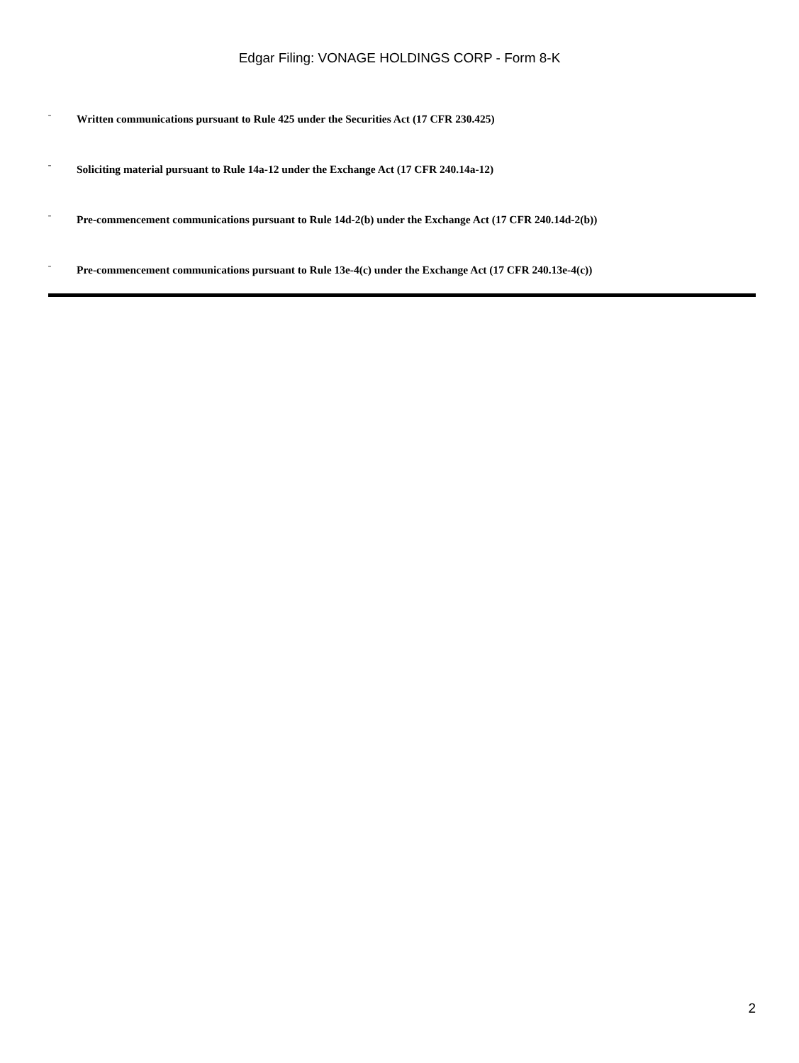Edgar Filing: VONAGE HOLDINGS CORP - Form 8-K
¨ Written communications pursuant to Rule 425 under the Securities Act (17 CFR 230.425)
¨ Soliciting material pursuant to Rule 14a-12 under the Exchange Act (17 CFR 240.14a-12)
¨ Pre-commencement communications pursuant to Rule 14d-2(b) under the Exchange Act (17 CFR 240.14d-2(b))
¨ Pre-commencement communications pursuant to Rule 13e-4(c) under the Exchange Act (17 CFR 240.13e-4(c))
2